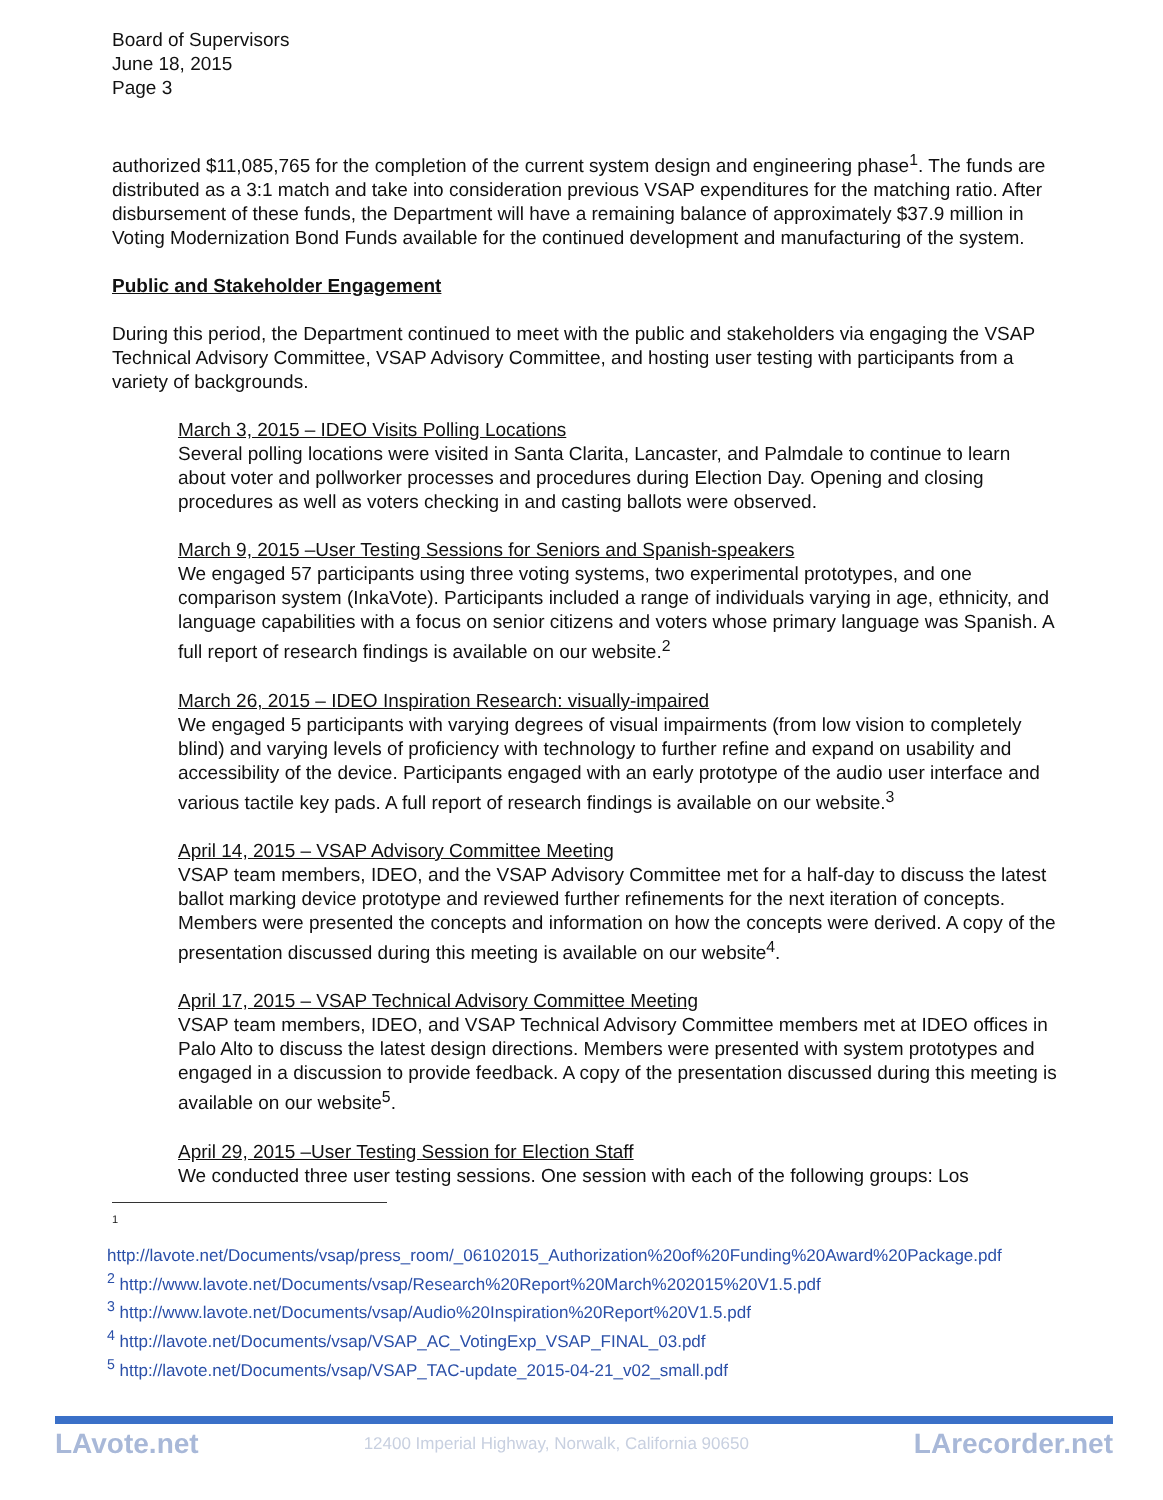Board of Supervisors
June 18, 2015
Page 3
authorized $11,085,765 for the completion of the current system design and engineering phase<sup>1</sup>. The funds are distributed as a 3:1 match and take into consideration previous VSAP expenditures for the matching ratio. After disbursement of these funds, the Department will have a remaining balance of approximately $37.9 million in Voting Modernization Bond Funds available for the continued development and manufacturing of the system.
Public and Stakeholder Engagement
During this period, the Department continued to meet with the public and stakeholders via engaging the VSAP Technical Advisory Committee, VSAP Advisory Committee, and hosting user testing with participants from a variety of backgrounds.
March 3, 2015 – IDEO Visits Polling Locations
Several polling locations were visited in Santa Clarita, Lancaster, and Palmdale to continue to learn about voter and pollworker processes and procedures during Election Day. Opening and closing procedures as well as voters checking in and casting ballots were observed.
March 9, 2015 –User Testing Sessions for Seniors and Spanish-speakers
We engaged 57 participants using three voting systems, two experimental prototypes, and one comparison system (InkaVote). Participants included a range of individuals varying in age, ethnicity, and language capabilities with a focus on senior citizens and voters whose primary language was Spanish. A full report of research findings is available on our website.<sup>2</sup>
March 26, 2015 – IDEO Inspiration Research: visually-impaired
We engaged 5 participants with varying degrees of visual impairments (from low vision to completely blind) and varying levels of proficiency with technology to further refine and expand on usability and accessibility of the device. Participants engaged with an early prototype of the audio user interface and various tactile key pads. A full report of research findings is available on our website.<sup>3</sup>
April 14, 2015 – VSAP Advisory Committee Meeting
VSAP team members, IDEO, and the VSAP Advisory Committee met for a half-day to discuss the latest ballot marking device prototype and reviewed further refinements for the next iteration of concepts. Members were presented the concepts and information on how the concepts were derived. A copy of the presentation discussed during this meeting is available on our website<sup>4</sup>.
April 17, 2015 – VSAP Technical Advisory Committee Meeting
VSAP team members, IDEO, and VSAP Technical Advisory Committee members met at IDEO offices in Palo Alto to discuss the latest design directions. Members were presented with system prototypes and engaged in a discussion to provide feedback. A copy of the presentation discussed during this meeting is available on our website<sup>5</sup>.
April 29, 2015 –User Testing Session for Election Staff
We conducted three user testing sessions. One session with each of the following groups: Los
1
http://lavote.net/Documents/vsap/press_room/_06102015_Authorization%20of%20Funding%20Award%20Package.pdf
<sup>2</sup> http://www.lavote.net/Documents/vsap/Research%20Report%20March%202015%20V1.5.pdf
<sup>3</sup> http://www.lavote.net/Documents/vsap/Audio%20Inspiration%20Report%20V1.5.pdf
<sup>4</sup> http://lavote.net/Documents/vsap/VSAP_AC_VotingExp_VSAP_FINAL_03.pdf
<sup>5</sup> http://lavote.net/Documents/vsap/VSAP_TAC-update_2015-04-21_v02_small.pdf
LAvote.net 12400 Imperial Highway, Norwalk, California 90650 LArecorder.net